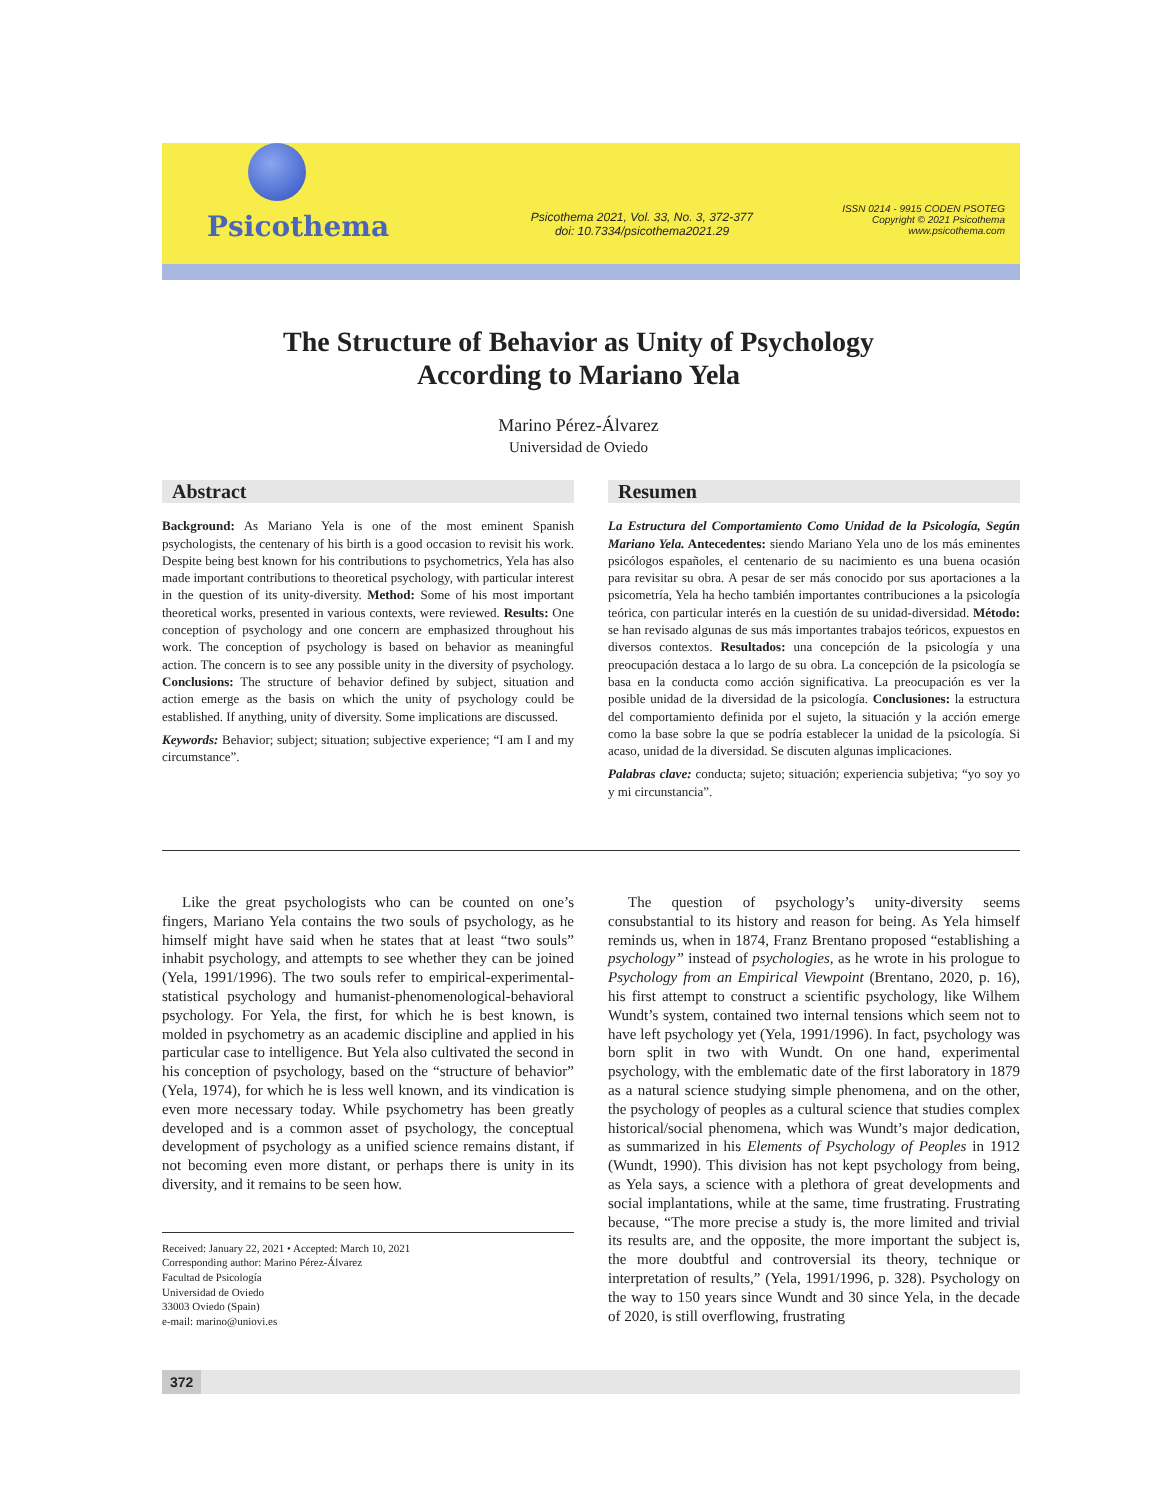Psicothema
Psicothema 2021, Vol. 33, No. 3, 372-377
doi: 10.7334/psicothema2021.29
ISSN 0214 - 9915 CODEN PSOTEG
Copyright © 2021 Psicothema
www.psicothema.com
The Structure of Behavior as Unity of Psychology
According to Mariano Yela
Marino Pérez-Álvarez
Universidad de Oviedo
Abstract
Background: As Mariano Yela is one of the most eminent Spanish psychologists, the centenary of his birth is a good occasion to revisit his work. Despite being best known for his contributions to psychometrics, Yela has also made important contributions to theoretical psychology, with particular interest in the question of its unity-diversity. Method: Some of his most important theoretical works, presented in various contexts, were reviewed. Results: One conception of psychology and one concern are emphasized throughout his work. The conception of psychology is based on behavior as meaningful action. The concern is to see any possible unity in the diversity of psychology. Conclusions: The structure of behavior defined by subject, situation and action emerge as the basis on which the unity of psychology could be established. If anything, unity of diversity. Some implications are discussed.
Keywords: Behavior; subject; situation; subjective experience; “I am I and my circumstance”.
Resumen
La Estructura del Comportamiento Como Unidad de la Psicología, Según Mariano Yela. Antecedentes: siendo Mariano Yela uno de los más eminentes psicólogos españoles, el centenario de su nacimiento es una buena ocasión para revisitar su obra. A pesar de ser más conocido por sus aportaciones a la psicometría, Yela ha hecho también importantes contribuciones a la psicología teórica, con particular interés en la cuestión de su unidad-diversidad. Método: se han revisado algunas de sus más importantes trabajos teóricos, expuestos en diversos contextos. Resultados: una concepción de la psicología y una preocupación destaca a lo largo de su obra. La concepción de la psicología se basa en la conducta como acción significativa. La preocupación es ver la posible unidad de la diversidad de la psicología. Conclusiones: la estructura del comportamiento definida por el sujeto, la situación y la acción emerge como la base sobre la que se podría establecer la unidad de la psicología. Si acaso, unidad de la diversidad. Se discuten algunas implicaciones.
Palabras clave: conducta; sujeto; situación; experiencia subjetiva; “yo soy yo y mi circunstancia”.
Like the great psychologists who can be counted on one’s fingers, Mariano Yela contains the two souls of psychology, as he himself might have said when he states that at least “two souls” inhabit psychology, and attempts to see whether they can be joined (Yela, 1991/1996). The two souls refer to empirical-experimental-statistical psychology and humanist-phenomenological-behavioral psychology. For Yela, the first, for which he is best known, is molded in psychometry as an academic discipline and applied in his particular case to intelligence. But Yela also cultivated the second in his conception of psychology, based on the “structure of behavior” (Yela, 1974), for which he is less well known, and its vindication is even more necessary today. While psychometry has been greatly developed and is a common asset of psychology, the conceptual development of psychology as a unified science remains distant, if not becoming even more distant, or perhaps there is unity in its diversity, and it remains to be seen how.
Received: January 22, 2021 • Accepted: March 10, 2021
Corresponding author: Marino Pérez-Álvarez
Facultad de Psicología
Universidad de Oviedo
33003 Oviedo (Spain)
e-mail: marino@uniovi.es
The question of psychology’s unity-diversity seems consubstantial to its history and reason for being. As Yela himself reminds us, when in 1874, Franz Brentano proposed “establishing a psychology” instead of psychologies, as he wrote in his prologue to Psychology from an Empirical Viewpoint (Brentano, 2020, p. 16), his first attempt to construct a scientific psychology, like Wilhem Wundt’s system, contained two internal tensions which seem not to have left psychology yet (Yela, 1991/1996). In fact, psychology was born split in two with Wundt. On one hand, experimental psychology, with the emblematic date of the first laboratory in 1879 as a natural science studying simple phenomena, and on the other, the psychology of peoples as a cultural science that studies complex historical/social phenomena, which was Wundt’s major dedication, as summarized in his Elements of Psychology of Peoples in 1912 (Wundt, 1990). This division has not kept psychology from being, as Yela says, a science with a plethora of great developments and social implantations, while at the same, time frustrating. Frustrating because, “The more precise a study is, the more limited and trivial its results are, and the opposite, the more important the subject is, the more doubtful and controversial its theory, technique or interpretation of results,” (Yela, 1991/1996, p. 328). Psychology on the way to 150 years since Wundt and 30 since Yela, in the decade of 2020, is still overflowing, frustrating
372